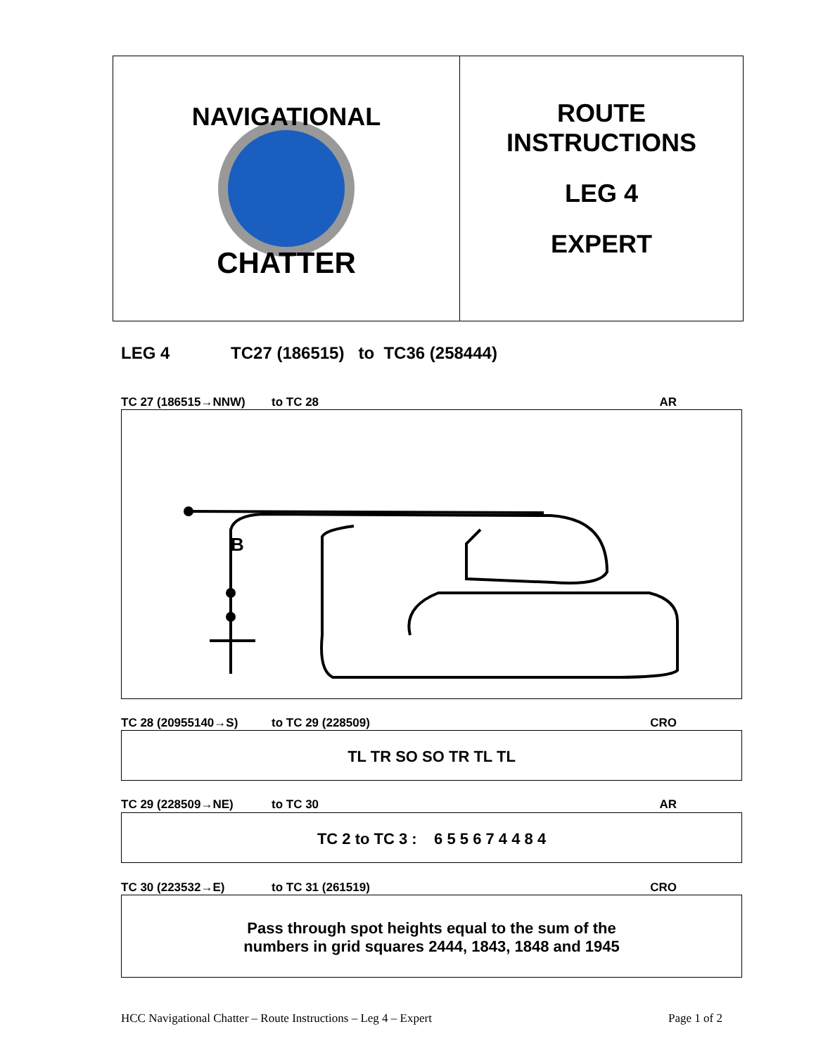NAVIGATIONAL
CHATTER
ROUTE
INSTRUCTIONS
LEG 4
EXPERT
LEG 4 TC27 (186515) to TC36 (258444)
TC 27 (186515→NNW) to TC 28 AR
B
TC 28 (20955140→S) to TC 29 (228509) CRO
TL TR SO SO TR TL TL
TC 29 (228509→NE) to TC 30 AR
TC 2 to TC 3 : 6 5 5 6 7 4 4 8 4
TC 30 (223532→E) to TC 31 (261519) CRO
Pass through spot heights equal to the sum of the
numbers in grid squares 2444, 1843, 1848 and 1945
HCC Navigational Chatter – Route Instructions – Leg 4 – Expert Page 1 of 2